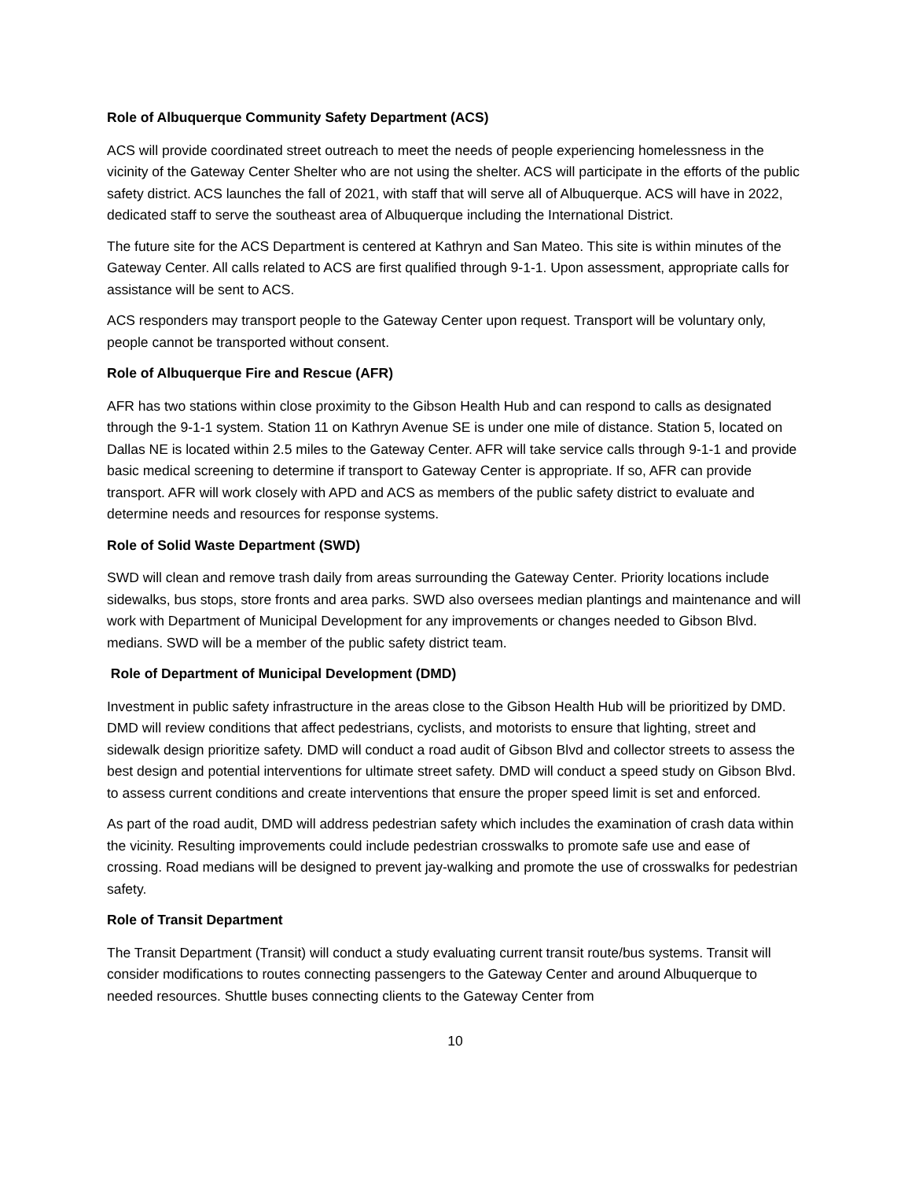Role of Albuquerque Community Safety Department (ACS)
ACS will provide coordinated street outreach to meet the needs of people experiencing homelessness in the vicinity of the Gateway Center Shelter who are not using the shelter. ACS will participate in the efforts of the public safety district. ACS launches the fall of 2021, with staff that will serve all of Albuquerque. ACS will have in 2022, dedicated staff to serve the southeast area of Albuquerque including the International District.
The future site for the ACS Department is centered at Kathryn and San Mateo. This site is within minutes of the Gateway Center. All calls related to ACS are first qualified through 9-1-1. Upon assessment, appropriate calls for assistance will be sent to ACS.
ACS responders may transport people to the Gateway Center upon request. Transport will be voluntary only, people cannot be transported without consent.
Role of Albuquerque Fire and Rescue (AFR)
AFR has two stations within close proximity to the Gibson Health Hub and can respond to calls as designated through the 9-1-1 system. Station 11 on Kathryn Avenue SE is under one mile of distance. Station 5, located on Dallas NE is located within 2.5 miles to the Gateway Center. AFR will take service calls through 9-1-1 and provide basic medical screening to determine if transport to Gateway Center is appropriate. If so, AFR can provide transport. AFR will work closely with APD and ACS as members of the public safety district to evaluate and determine needs and resources for response systems.
Role of Solid Waste Department (SWD)
SWD will clean and remove trash daily from areas surrounding the Gateway Center. Priority locations include sidewalks, bus stops, store fronts and area parks. SWD also oversees median plantings and maintenance and will work with Department of Municipal Development for any improvements or changes needed to Gibson Blvd. medians. SWD will be a member of the public safety district team.
Role of Department of Municipal Development (DMD)
Investment in public safety infrastructure in the areas close to the Gibson Health Hub will be prioritized by DMD. DMD will review conditions that affect pedestrians, cyclists, and motorists to ensure that lighting, street and sidewalk design prioritize safety. DMD will conduct a road audit of Gibson Blvd and collector streets to assess the best design and potential interventions for ultimate street safety. DMD will conduct a speed study on Gibson Blvd. to assess current conditions and create interventions that ensure the proper speed limit is set and enforced.
As part of the road audit, DMD will address pedestrian safety which includes the examination of crash data within the vicinity. Resulting improvements could include pedestrian crosswalks to promote safe use and ease of crossing. Road medians will be designed to prevent jay-walking and promote the use of crosswalks for pedestrian safety.
Role of Transit Department
The Transit Department (Transit) will conduct a study evaluating current transit route/bus systems. Transit will consider modifications to routes connecting passengers to the Gateway Center and around Albuquerque to needed resources. Shuttle buses connecting clients to the Gateway Center from
10